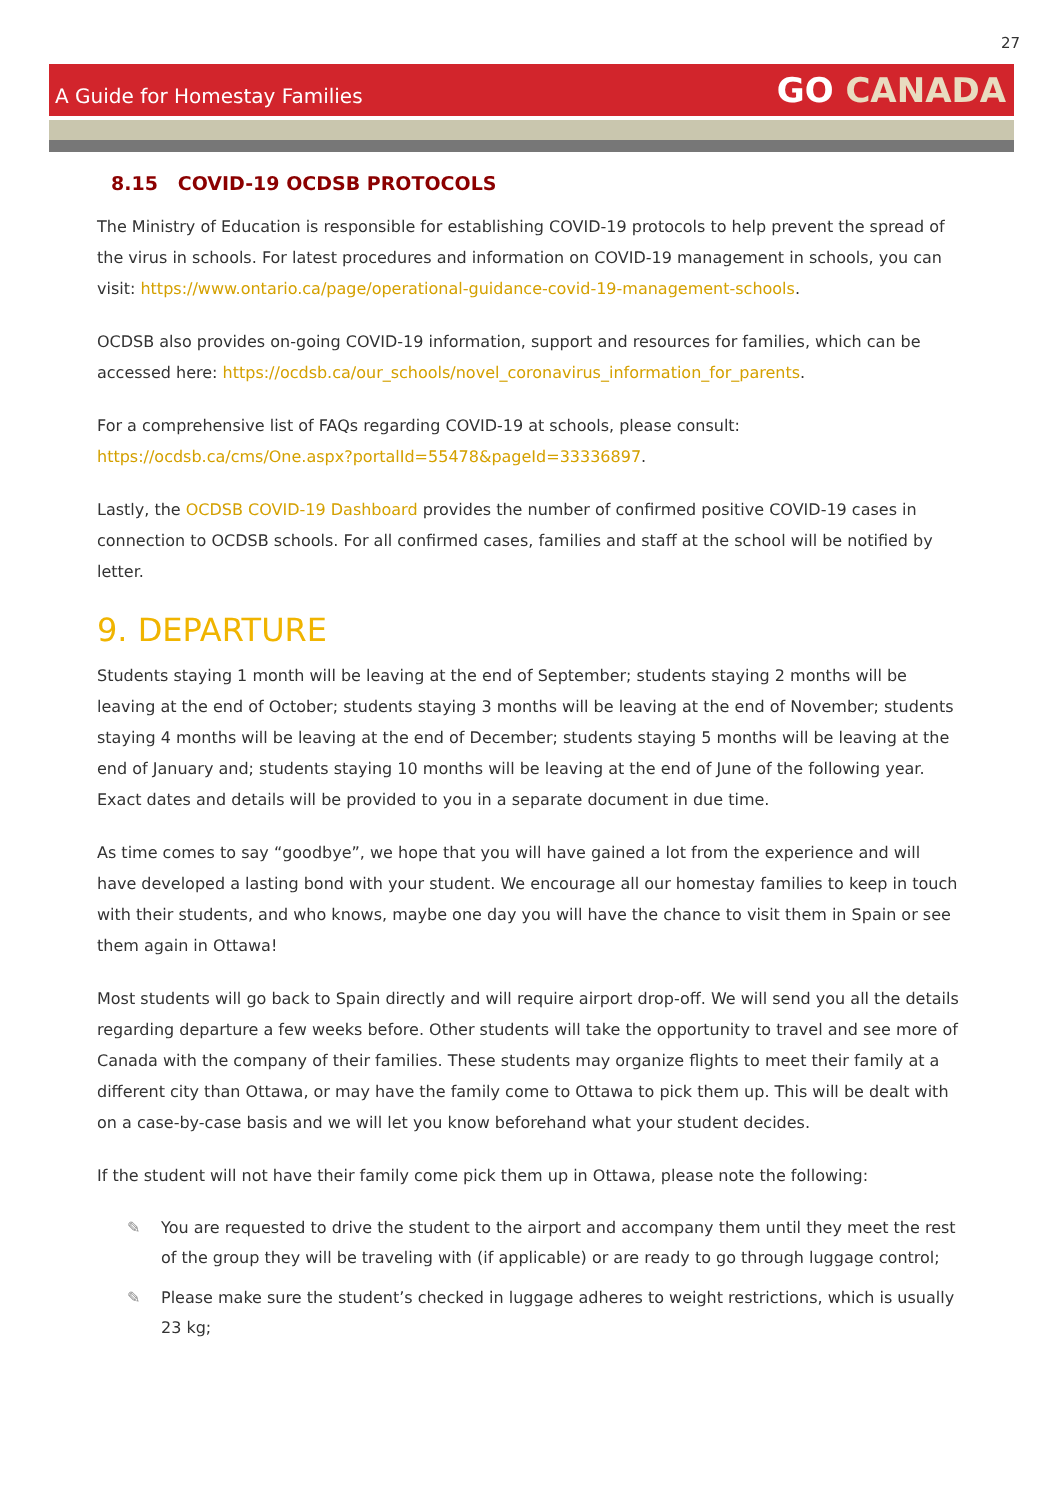27
A Guide for Homestay Families
GO CANADA
8.15 COVID-19 OCDSB PROTOCOLS
The Ministry of Education is responsible for establishing COVID-19 protocols to help prevent the spread of the virus in schools. For latest procedures and information on COVID-19 management in schools, you can visit: https://www.ontario.ca/page/operational-guidance-covid-19-management-schools.
OCDSB also provides on-going COVID-19 information, support and resources for families, which can be accessed here: https://ocdsb.ca/our_schools/novel_coronavirus_information_for_parents.
For a comprehensive list of FAQs regarding COVID-19 at schools, please consult: https://ocdsb.ca/cms/One.aspx?portalId=55478&pageId=33336897.
Lastly, the OCDSB COVID-19 Dashboard provides the number of confirmed positive COVID-19 cases in connection to OCDSB schools. For all confirmed cases, families and staff at the school will be notified by letter.
9. DEPARTURE
Students staying 1 month will be leaving at the end of September; students staying 2 months will be leaving at the end of October; students staying 3 months will be leaving at the end of November; students staying 4 months will be leaving at the end of December; students staying 5 months will be leaving at the end of January and; students staying 10 months will be leaving at the end of June of the following year. Exact dates and details will be provided to you in a separate document in due time.
As time comes to say “goodbye”, we hope that you will have gained a lot from the experience and will have developed a lasting bond with your student. We encourage all our homestay families to keep in touch with their students, and who knows, maybe one day you will have the chance to visit them in Spain or see them again in Ottawa!
Most students will go back to Spain directly and will require airport drop-off. We will send you all the details regarding departure a few weeks before. Other students will take the opportunity to travel and see more of Canada with the company of their families. These students may organize flights to meet their family at a different city than Ottawa, or may have the family come to Ottawa to pick them up. This will be dealt with on a case-by-case basis and we will let you know beforehand what your student decides.
If the student will not have their family come pick them up in Ottawa, please note the following:
✎ You are requested to drive the student to the airport and accompany them until they meet the rest of the group they will be traveling with (if applicable) or are ready to go through luggage control;
✎ Please make sure the student’s checked in luggage adheres to weight restrictions, which is usually 23 kg;